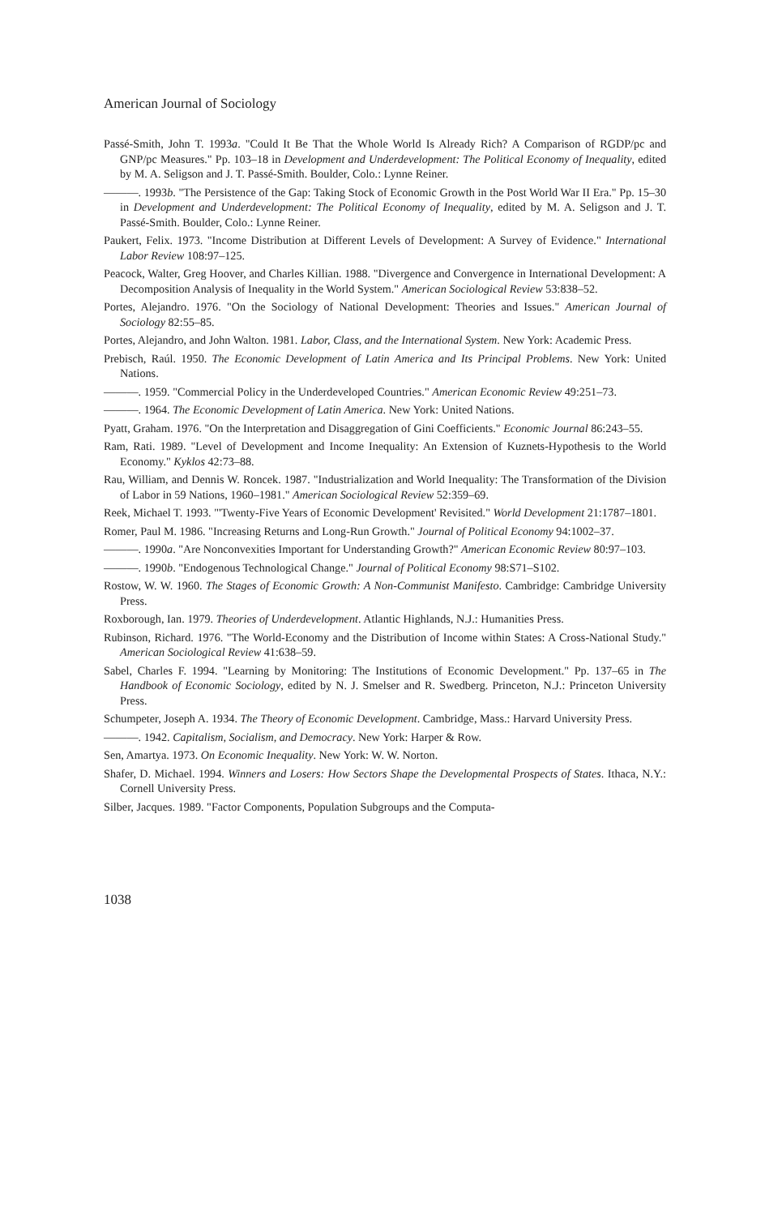American Journal of Sociology
Passé-Smith, John T. 1993a. "Could It Be That the Whole World Is Already Rich? A Comparison of RGDP/pc and GNP/pc Measures." Pp. 103–18 in Development and Underdevelopment: The Political Economy of Inequality, edited by M. A. Seligson and J. T. Passé-Smith. Boulder, Colo.: Lynne Reiner.
———. 1993b. "The Persistence of the Gap: Taking Stock of Economic Growth in the Post World War II Era." Pp. 15–30 in Development and Underdevelopment: The Political Economy of Inequality, edited by M. A. Seligson and J. T. Passé-Smith. Boulder, Colo.: Lynne Reiner.
Paukert, Felix. 1973. "Income Distribution at Different Levels of Development: A Survey of Evidence." International Labor Review 108:97–125.
Peacock, Walter, Greg Hoover, and Charles Killian. 1988. "Divergence and Convergence in International Development: A Decomposition Analysis of Inequality in the World System." American Sociological Review 53:838–52.
Portes, Alejandro. 1976. "On the Sociology of National Development: Theories and Issues." American Journal of Sociology 82:55–85.
Portes, Alejandro, and John Walton. 1981. Labor, Class, and the International System. New York: Academic Press.
Prebisch, Raúl. 1950. The Economic Development of Latin America and Its Principal Problems. New York: United Nations.
———. 1959. "Commercial Policy in the Underdeveloped Countries." American Economic Review 49:251–73.
———. 1964. The Economic Development of Latin America. New York: United Nations.
Pyatt, Graham. 1976. "On the Interpretation and Disaggregation of Gini Coefficients." Economic Journal 86:243–55.
Ram, Rati. 1989. "Level of Development and Income Inequality: An Extension of Kuznets-Hypothesis to the World Economy." Kyklos 42:73–88.
Rau, William, and Dennis W. Roncek. 1987. "Industrialization and World Inequality: The Transformation of the Division of Labor in 59 Nations, 1960–1981." American Sociological Review 52:359–69.
Reek, Michael T. 1993. "'Twenty-Five Years of Economic Development' Revisited." World Development 21:1787–1801.
Romer, Paul M. 1986. "Increasing Returns and Long-Run Growth." Journal of Political Economy 94:1002–37.
———. 1990a. "Are Nonconvexities Important for Understanding Growth?" American Economic Review 80:97–103.
———. 1990b. "Endogenous Technological Change." Journal of Political Economy 98:S71–S102.
Rostow, W. W. 1960. The Stages of Economic Growth: A Non-Communist Manifesto. Cambridge: Cambridge University Press.
Roxborough, Ian. 1979. Theories of Underdevelopment. Atlantic Highlands, N.J.: Humanities Press.
Rubinson, Richard. 1976. "The World-Economy and the Distribution of Income within States: A Cross-National Study." American Sociological Review 41:638–59.
Sabel, Charles F. 1994. "Learning by Monitoring: The Institutions of Economic Development." Pp. 137–65 in The Handbook of Economic Sociology, edited by N. J. Smelser and R. Swedberg. Princeton, N.J.: Princeton University Press.
Schumpeter, Joseph A. 1934. The Theory of Economic Development. Cambridge, Mass.: Harvard University Press.
———. 1942. Capitalism, Socialism, and Democracy. New York: Harper & Row.
Sen, Amartya. 1973. On Economic Inequality. New York: W. W. Norton.
Shafer, D. Michael. 1994. Winners and Losers: How Sectors Shape the Developmental Prospects of States. Ithaca, N.Y.: Cornell University Press.
Silber, Jacques. 1989. "Factor Components, Population Subgroups and the Computa-
1038